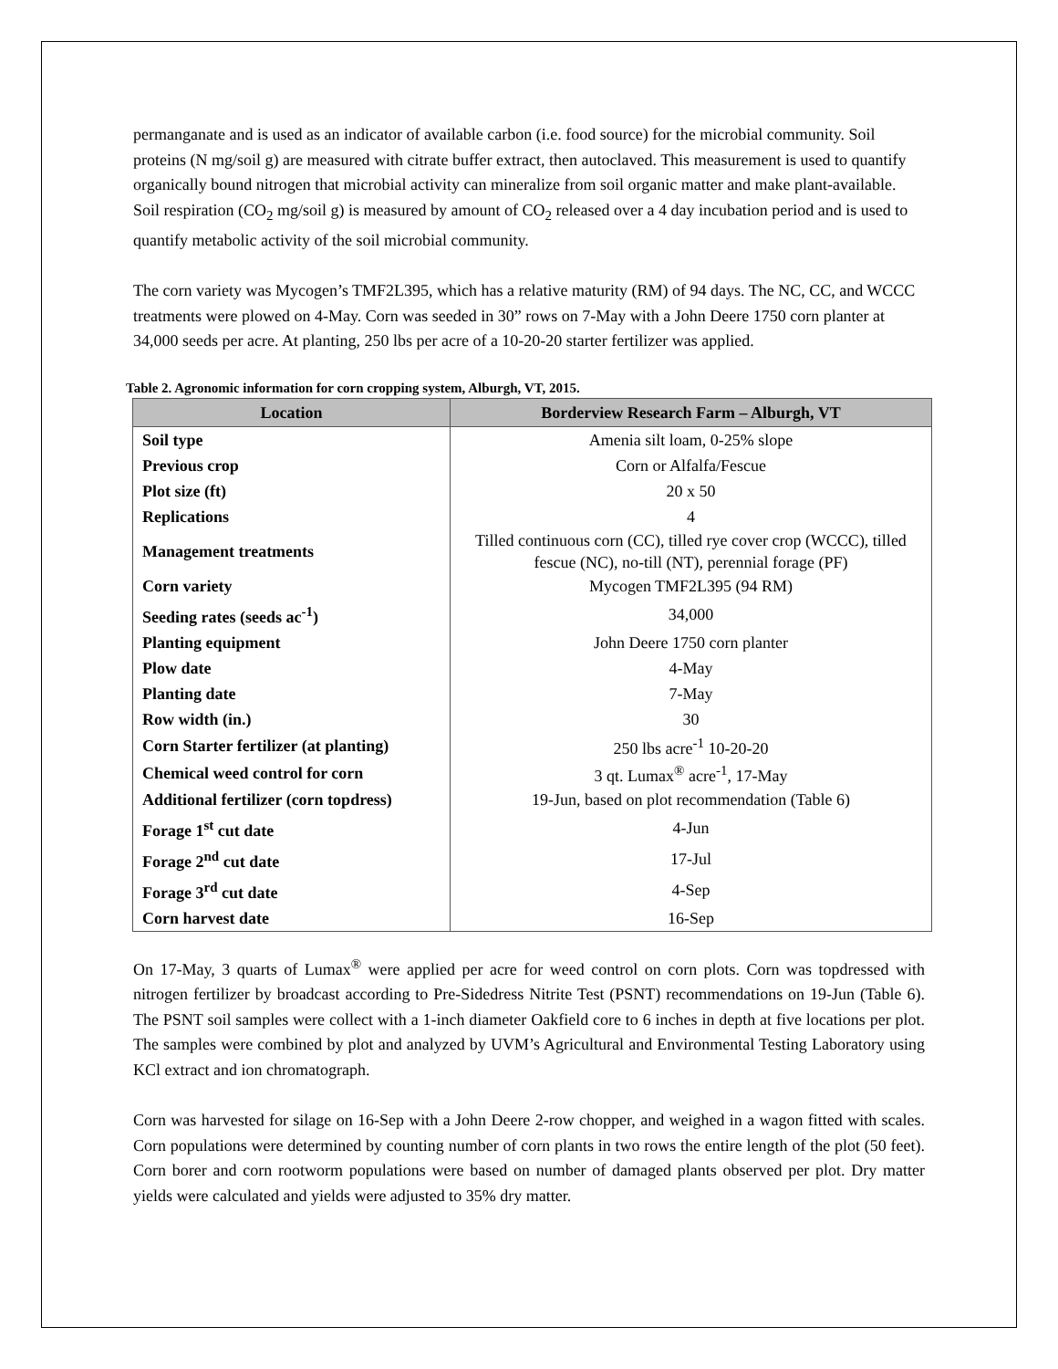permanganate and is used as an indicator of available carbon (i.e. food source) for the microbial community. Soil proteins (N mg/soil g) are measured with citrate buffer extract, then autoclaved. This measurement is used to quantify organically bound nitrogen that microbial activity can mineralize from soil organic matter and make plant-available. Soil respiration (CO<sub>2</sub> mg/soil g) is measured by amount of CO<sub>2</sub> released over a 4 day incubation period and is used to quantify metabolic activity of the soil microbial community.
The corn variety was Mycogen’s TMF2L395, which has a relative maturity (RM) of 94 days. The NC, CC, and WCCC treatments were plowed on 4-May. Corn was seeded in 30” rows on 7-May with a John Deere 1750 corn planter at 34,000 seeds per acre. At planting, 250 lbs per acre of a 10-20-20 starter fertilizer was applied.
Table 2. Agronomic information for corn cropping system, Alburgh, VT, 2015.
| Location | Borderview Research Farm – Alburgh, VT |
| --- | --- |
| Soil type | Amenia silt loam, 0-25% slope |
| Previous crop | Corn or Alfalfa/Fescue |
| Plot size (ft) | 20 x 50 |
| Replications | 4 |
| Management treatments | Tilled continuous corn (CC), tilled rye cover crop (WCCC), tilled fescue (NC), no-till (NT), perennial forage (PF) |
| Corn variety | Mycogen TMF2L395 (94 RM) |
| Seeding rates (seeds ac<sup>-1</sup>) | 34,000 |
| Planting equipment | John Deere 1750 corn planter |
| Plow date | 4-May |
| Planting date | 7-May |
| Row width (in.) | 30 |
| Corn Starter fertilizer (at planting) | 250 lbs acre<sup>-1</sup> 10-20-20 |
| Chemical weed control for corn | 3 qt. Lumax<sup>®</sup> acre<sup>-1</sup>, 17-May |
| Additional fertilizer (corn topdress) | 19-Jun, based on plot recommendation (Table 6) |
| Forage 1<sup>st</sup> cut date | 4-Jun |
| Forage 2<sup>nd</sup> cut date | 17-Jul |
| Forage 3<sup>rd</sup> cut date | 4-Sep |
| Corn harvest date | 16-Sep |
On 17-May, 3 quarts of Lumax<sup>®</sup> were applied per acre for weed control on corn plots. Corn was topdressed with nitrogen fertilizer by broadcast according to Pre-Sidedress Nitrite Test (PSNT) recommendations on 19-Jun (Table 6). The PSNT soil samples were collect with a 1-inch diameter Oakfield core to 6 inches in depth at five locations per plot. The samples were combined by plot and analyzed by UVM’s Agricultural and Environmental Testing Laboratory using KCl extract and ion chromatograph.
Corn was harvested for silage on 16-Sep with a John Deere 2-row chopper, and weighed in a wagon fitted with scales. Corn populations were determined by counting number of corn plants in two rows the entire length of the plot (50 feet). Corn borer and corn rootworm populations were based on number of damaged plants observed per plot. Dry matter yields were calculated and yields were adjusted to 35% dry matter.